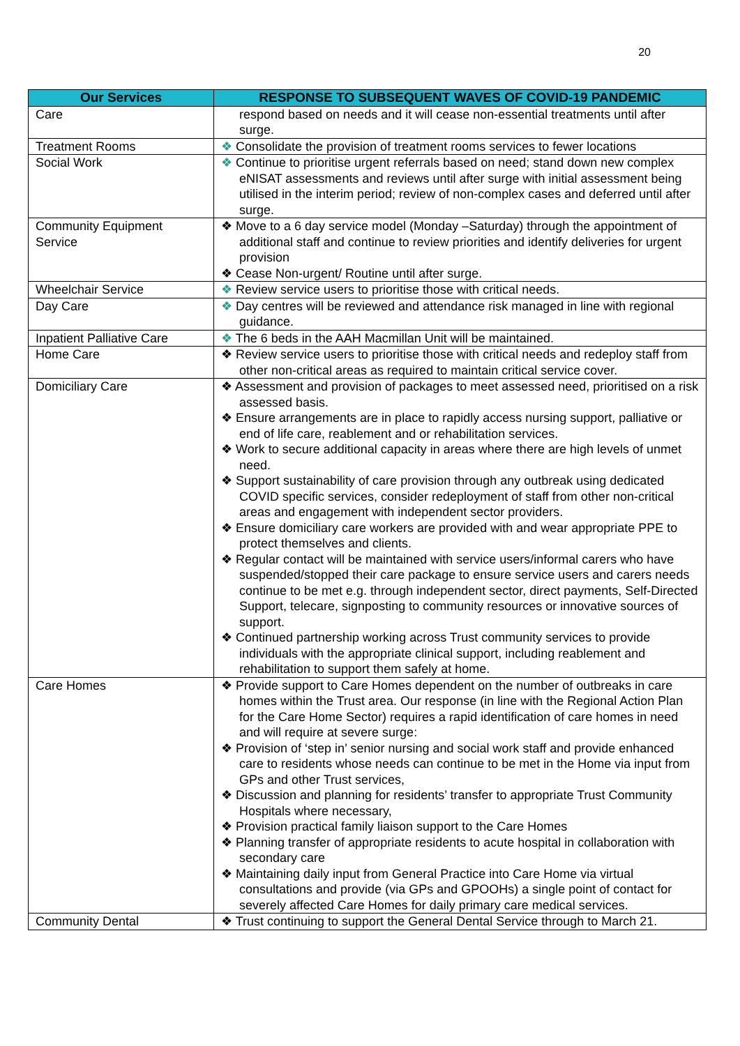20
| Our Services | RESPONSE TO SUBSEQUENT WAVES OF COVID-19 PANDEMIC |
| --- | --- |
| Care | respond based on needs and it will cease non-essential treatments until after surge. |
| Treatment Rooms | ❖ Consolidate the provision of treatment rooms services to fewer locations |
| Social Work | ❖ Continue to prioritise urgent referrals based on need; stand down new complex eNISAT assessments and reviews until after surge with initial assessment being utilised in the interim period; review of non-complex cases and deferred until after surge. |
| Community Equipment Service | ❖ Move to a 6 day service model (Monday –Saturday) through the appointment of additional staff and continue to review priorities and identify deliveries for urgent provision ❖ Cease Non-urgent/ Routine until after surge. |
| Wheelchair Service | ❖ Review service users to prioritise those with critical needs. |
| Day Care | ❖ Day centres will be reviewed and attendance risk managed in line with regional guidance. |
| Inpatient Palliative Care | ❖ The 6 beds in the AAH Macmillan Unit will be maintained. |
| Home Care | ❖ Review service users to prioritise those with critical needs and redeploy staff from other non-critical areas as required to maintain critical service cover. |
| Domiciliary Care | ❖ Assessment and provision of packages to meet assessed need, prioritised on a risk assessed basis. ❖ Ensure arrangements are in place to rapidly access nursing support, palliative or end of life care, reablement and or rehabilitation services. ❖ Work to secure additional capacity in areas where there are high levels of unmet need. ❖ Support sustainability of care provision through any outbreak using dedicated COVID specific services, consider redeployment of staff from other non-critical areas and engagement with independent sector providers. ❖ Ensure domiciliary care workers are provided with and wear appropriate PPE to protect themselves and clients. ❖ Regular contact will be maintained with service users/informal carers who have suspended/stopped their care package to ensure service users and carers needs continue to be met e.g. through independent sector, direct payments, Self-Directed Support, telecare, signposting to community resources or innovative sources of support. ❖ Continued partnership working across Trust community services to provide individuals with the appropriate clinical support, including reablement and rehabilitation to support them safely at home. |
| Care Homes | ❖ Provide support to Care Homes dependent on the number of outbreaks in care homes within the Trust area. Our response (in line with the Regional Action Plan for the Care Home Sector) requires a rapid identification of care homes in need and will require at severe surge: ❖ Provision of ‘step in’ senior nursing and social work staff and provide enhanced care to residents whose needs can continue to be met in the Home via input from GPs and other Trust services, ❖ Discussion and planning for residents’ transfer to appropriate Trust Community Hospitals where necessary, ❖ Provision practical family liaison support to the Care Homes ❖ Planning transfer of appropriate residents to acute hospital in collaboration with secondary care ❖ Maintaining daily input from General Practice into Care Home via virtual consultations and provide (via GPs and GPOOHs) a single point of contact for severely affected Care Homes for daily primary care medical services. |
| Community Dental | ❖ Trust continuing to support the General Dental Service through to March 21. |